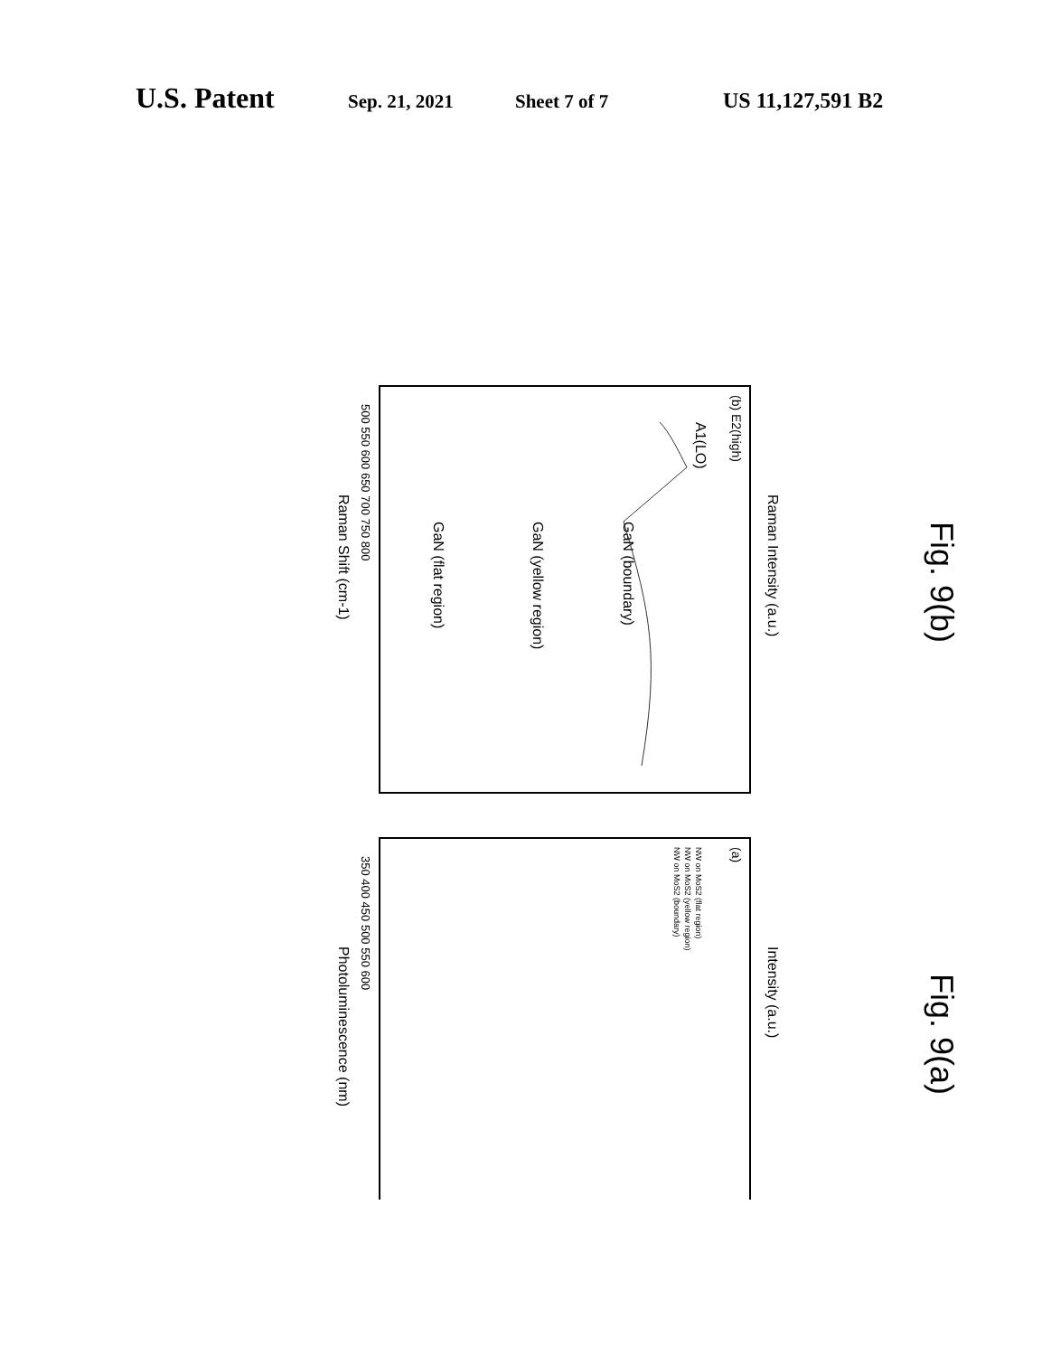U.S. Patent Sep. 21, 2021 Sheet 7 of 7 US 11,127,591 B2
(b) E2(high)
A1(LO)
GaN (boundary)
GaN (yellow region)
GaN (flat region)
500 550 600 650 700 750 800
Raman Shift (cm-1)
Raman Intensity (a.u.)
Fig. 9(b)
(a)
NW on MoS2 (flat region)
NW on MoS2 (yellow region)
NW on MoS2 (boundary)
350 400 450 500 550 600
Photoluminescence (nm)
Intensity (a.u.)
Fig. 9(a)